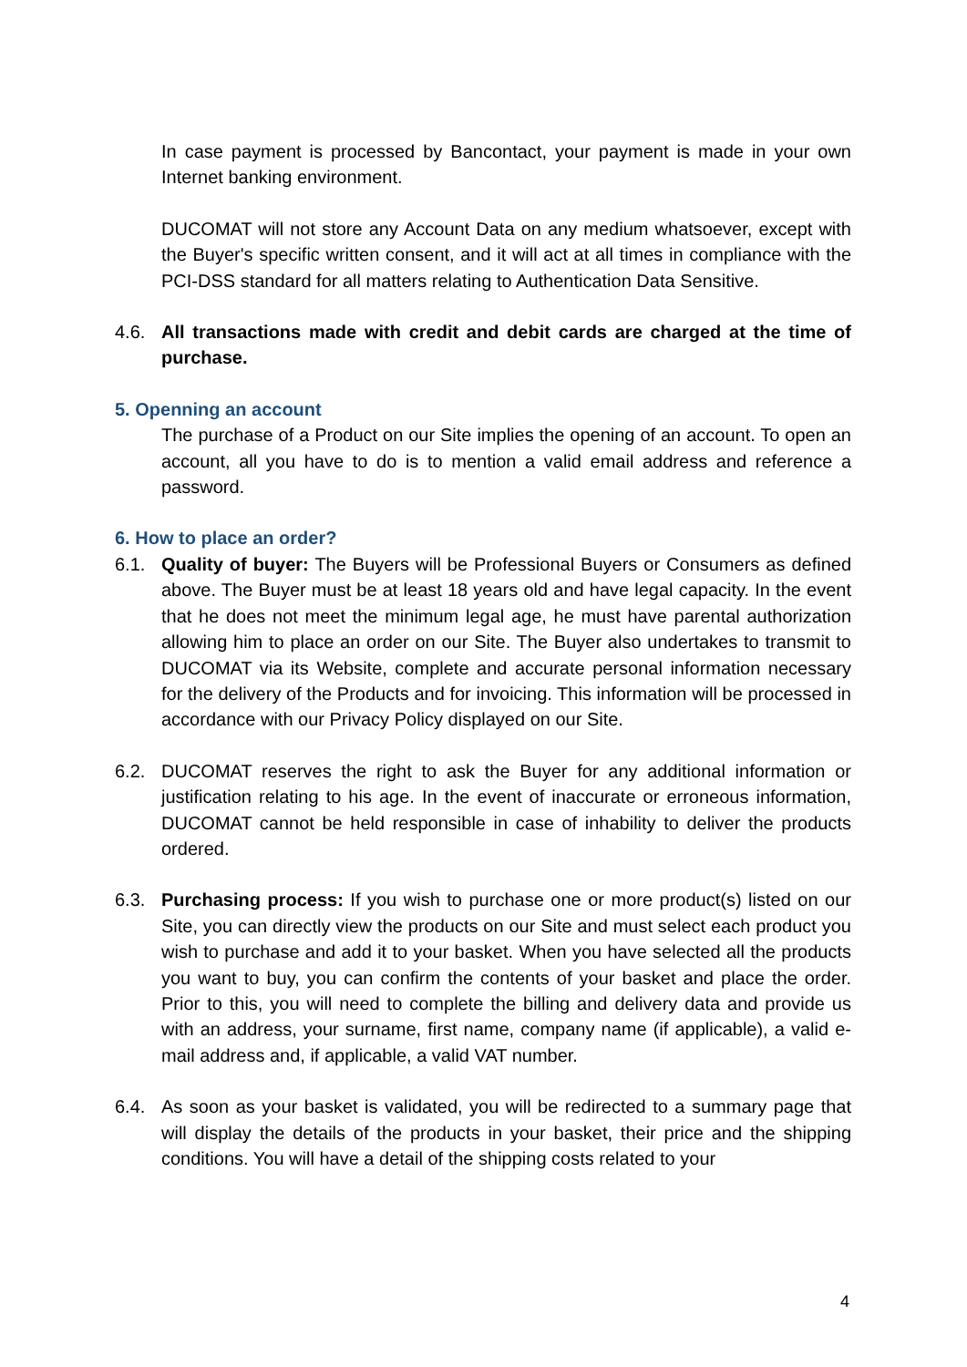In case payment is processed by Bancontact, your payment is made in your own Internet banking environment.
DUCOMAT will not store any Account Data on any medium whatsoever, except with the Buyer's specific written consent, and it will act at all times in compliance with the PCI-DSS standard for all matters relating to Authentication Data Sensitive.
4.6. All transactions made with credit and debit cards are charged at the time of purchase.
5. Openning an account
The purchase of a Product on our Site implies the opening of an account. To open an account, all you have to do is to mention a valid email address and reference a password.
6. How to place an order?
6.1. Quality of buyer: The Buyers will be Professional Buyers or Consumers as defined above. The Buyer must be at least 18 years old and have legal capacity. In the event that he does not meet the minimum legal age, he must have parental authorization allowing him to place an order on our Site. The Buyer also undertakes to transmit to DUCOMAT via its Website, complete and accurate personal information necessary for the delivery of the Products and for invoicing. This information will be processed in accordance with our Privacy Policy displayed on our Site.
6.2. DUCOMAT reserves the right to ask the Buyer for any additional information or justification relating to his age. In the event of inaccurate or erroneous information, DUCOMAT cannot be held responsible in case of inhability to deliver the products ordered.
6.3. Purchasing process: If you wish to purchase one or more product(s) listed on our Site, you can directly view the products on our Site and must select each product you wish to purchase and add it to your basket. When you have selected all the products you want to buy, you can confirm the contents of your basket and place the order. Prior to this, you will need to complete the billing and delivery data and provide us with an address, your surname, first name, company name (if applicable), a valid e-mail address and, if applicable, a valid VAT number.
6.4. As soon as your basket is validated, you will be redirected to a summary page that will display the details of the products in your basket, their price and the shipping conditions. You will have a detail of the shipping costs related to your
4